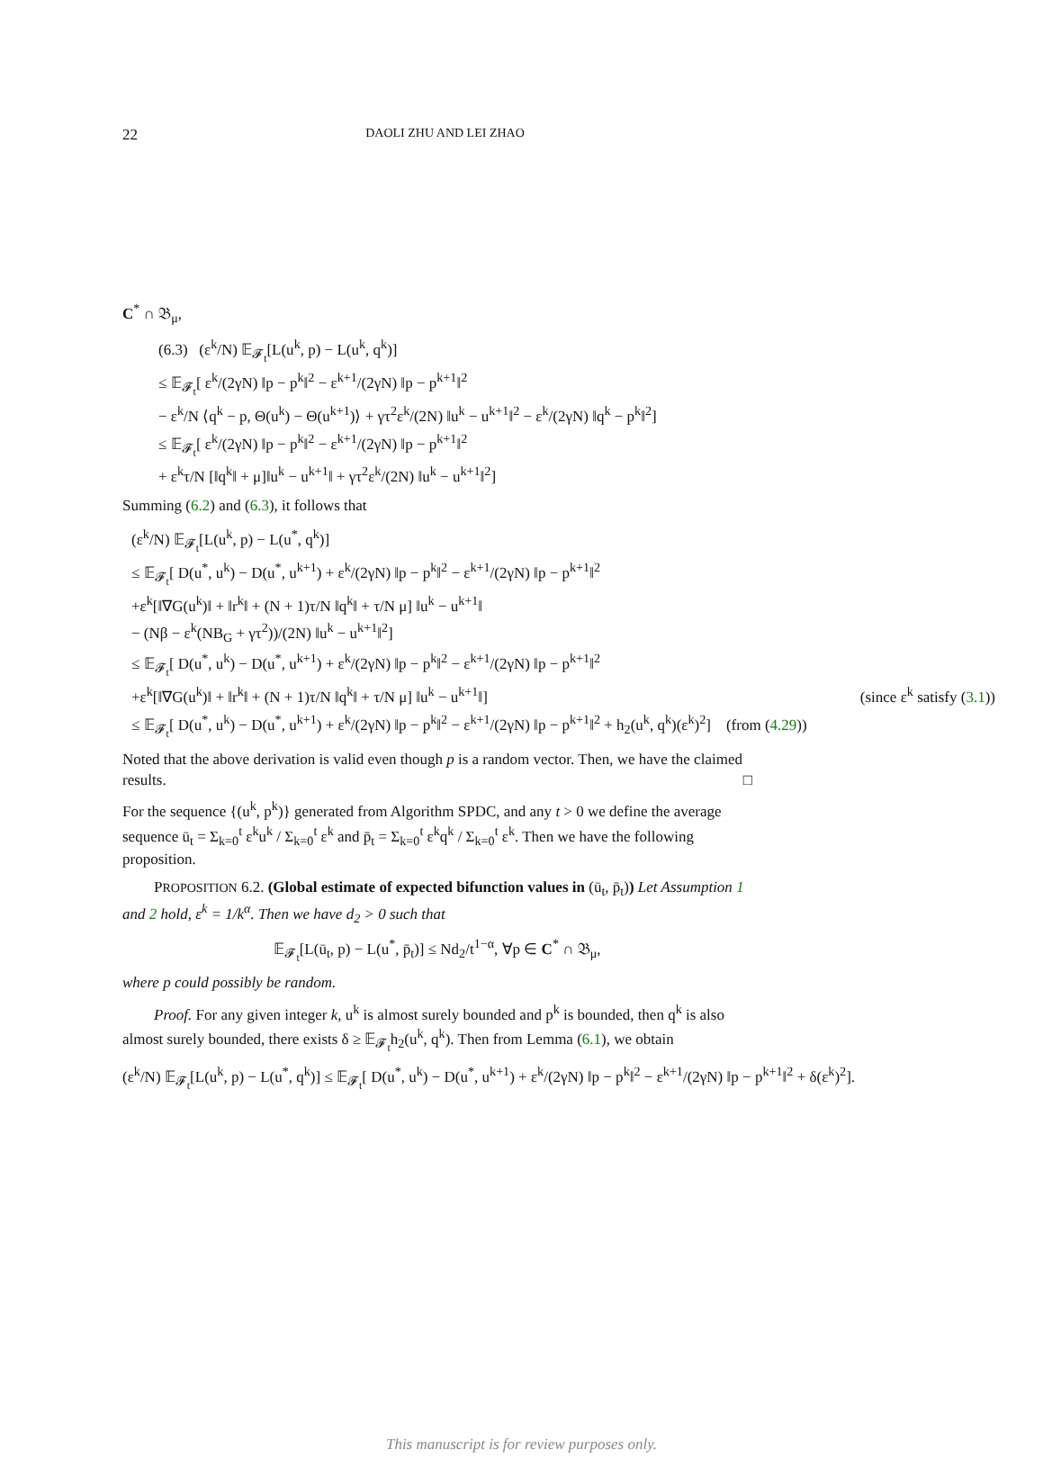22 DAOLI ZHU AND LEI ZHAO
C<sup>*</sup> ∩ 𝔅<sub>μ</sub>,
(6.3) (ε<sup>k</sup>/N) 𝔼<sub>𝓕<sub>t</sub></sub>[L(u<sup>k</sup>, p) − L(u<sup>k</sup>, q<sup>k</sup>)]
≤ 𝔼<sub>𝓕<sub>t</sub></sub>[ ε<sup>k</sup>/(2γN) ‖p − p<sup>k</sup>‖<sup>2</sup> − ε<sup>k+1</sup>/(2γN) ‖p − p<sup>k+1</sup>‖<sup>2</sup>
− ε<sup>k</sup>/N ⟨q<sup>k</sup> − p, Θ(u<sup>k</sup>) − Θ(u<sup>k+1</sup>)⟩ + γτ<sup>2</sup>ε<sup>k</sup>/(2N) ‖u<sup>k</sup> − u<sup>k+1</sup>‖<sup>2</sup> − ε<sup>k</sup>/(2γN) ‖q<sup>k</sup> − p<sup>k</sup>‖<sup>2</sup>]
≤ 𝔼<sub>𝓕<sub>t</sub></sub>[ ε<sup>k</sup>/(2γN) ‖p − p<sup>k</sup>‖<sup>2</sup> − ε<sup>k+1</sup>/(2γN) ‖p − p<sup>k+1</sup>‖<sup>2</sup>
+ ε<sup>k</sup>τ/N [‖q<sup>k</sup>‖ + μ]‖u<sup>k</sup> − u<sup>k+1</sup>‖ + γτ<sup>2</sup>ε<sup>k</sup>/(2N) ‖u<sup>k</sup> − u<sup>k+1</sup>‖<sup>2</sup>]
Summing (6.2) and (6.3), it follows that
(ε<sup>k</sup>/N) 𝔼<sub>𝓕<sub>t</sub></sub>[L(u<sup>k</sup>, p) − L(u<sup>*</sup>, q<sup>k</sup>)]
≤ 𝔼<sub>𝓕<sub>t</sub></sub>[ D(u<sup>*</sup>, u<sup>k</sup>) − D(u<sup>*</sup>, u<sup>k+1</sup>) + ε<sup>k</sup>/(2γN) ‖p − p<sup>k</sup>‖<sup>2</sup> − ε<sup>k+1</sup>/(2γN) ‖p − p<sup>k+1</sup>‖<sup>2</sup>
+ε<sup>k</sup>[‖∇G(u<sup>k</sup>)‖ + ‖r<sup>k</sup>‖ + (N + 1)τ/N ‖q<sup>k</sup>‖ + τ/N μ] ‖u<sup>k</sup> − u<sup>k+1</sup>‖
− (Nβ − ε<sup>k</sup>(NB<sub>G</sub> + γτ<sup>2</sup>))/(2N) ‖u<sup>k</sup> − u<sup>k+1</sup>‖<sup>2</sup>]
≤ 𝔼<sub>𝓕<sub>t</sub></sub>[ D(u<sup>*</sup>, u<sup>k</sup>) − D(u<sup>*</sup>, u<sup>k+1</sup>) + ε<sup>k</sup>/(2γN) ‖p − p<sup>k</sup>‖<sup>2</sup> − ε<sup>k+1</sup>/(2γN) ‖p − p<sup>k+1</sup>‖<sup>2</sup>
+ε<sup>k</sup>[‖∇G(u<sup>k</sup>)‖ + ‖r<sup>k</sup>‖ + (N + 1)τ/N ‖q<sup>k</sup>‖ + τ/N μ] ‖u<sup>k</sup> − u<sup>k+1</sup>‖] (since ε<sup>k</sup> satisfy (3.1))
≤ 𝔼<sub>𝓕<sub>t</sub></sub>[ D(u<sup>*</sup>, u<sup>k</sup>) − D(u<sup>*</sup>, u<sup>k+1</sup>) + ε<sup>k</sup>/(2γN) ‖p − p<sup>k</sup>‖<sup>2</sup> − ε<sup>k+1</sup>/(2γN) ‖p − p<sup>k+1</sup>‖<sup>2</sup> + h<sub>2</sub>(u<sup>k</sup>, q<sup>k</sup>)(ε<sup>k</sup>)<sup>2</sup>] (from (4.29))
Noted that the above derivation is valid even though p is a random vector. Then, we have the claimed results. □
For the sequence {(u<sup>k</sup>, p<sup>k</sup>)} generated from Algorithm SPDC, and any t > 0 we define the average sequence ū<sub>t</sub> = Σ<sub>k=0</sub><sup>t</sup> ε<sup>k</sup>u<sup>k</sup> / Σ<sub>k=0</sub><sup>t</sup> ε<sup>k</sup> and p̄<sub>t</sub> = Σ<sub>k=0</sub><sup>t</sup> ε<sup>k</sup>q<sup>k</sup> / Σ<sub>k=0</sub><sup>t</sup> ε<sup>k</sup>. Then we have the following proposition.
PROPOSITION 6.2. (Global estimate of expected bifunction values in (ū<sub>t</sub>, p̄<sub>t</sub>)) Let Assumption 1 and 2 hold, ε<sup>k</sup> = 1/k<sup>α</sup>. Then we have d<sub>2</sub> > 0 such that
𝔼<sub>𝓕<sub>t</sub></sub>[L(ū<sub>t</sub>, p) − L(u<sup>*</sup>, p̄<sub>t</sub>)] ≤ Nd<sub>2</sub>/t<sup>1−α</sup>, ∀p ∈ C<sup>*</sup> ∩ 𝔅<sub>μ</sub>,
where p could possibly be random.
Proof. For any given integer k, u<sup>k</sup> is almost surely bounded and p<sup>k</sup> is bounded, then q<sup>k</sup> is also almost surely bounded, there exists δ ≥ 𝔼<sub>𝓕<sub>t</sub></sub>h<sub>2</sub>(u<sup>k</sup>, q<sup>k</sup>). Then from Lemma (6.1), we obtain
(ε<sup>k</sup>/N) 𝔼<sub>𝓕<sub>t</sub></sub>[L(u<sup>k</sup>, p) − L(u<sup>*</sup>, q<sup>k</sup>)] ≤ 𝔼<sub>𝓕<sub>t</sub></sub>[ D(u<sup>*</sup>, u<sup>k</sup>) − D(u<sup>*</sup>, u<sup>k+1</sup>) + ε<sup>k</sup>/(2γN) ‖p − p<sup>k</sup>‖<sup>2</sup> − ε<sup>k+1</sup>/(2γN) ‖p − p<sup>k+1</sup>‖<sup>2</sup> + δ(ε<sup>k</sup>)<sup>2</sup>].
This manuscript is for review purposes only.